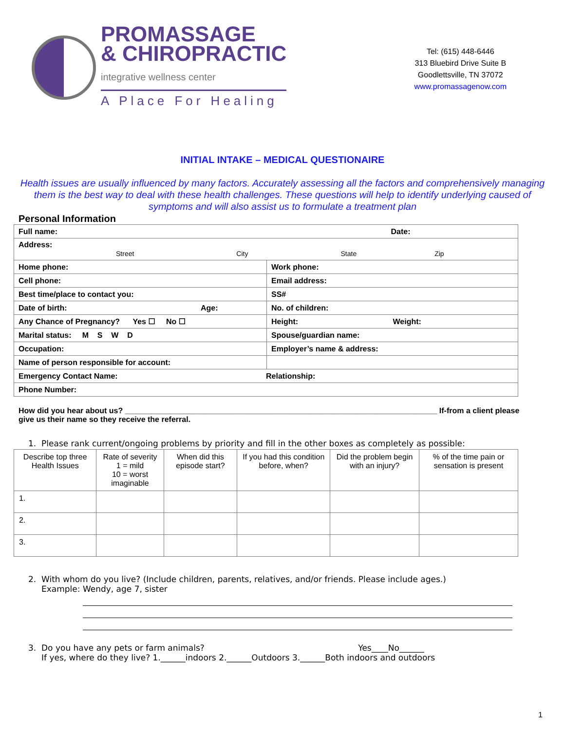PROMASSAGE
& CHIROPRACTIC
integrative wellness center
A Place For Healing
Tel: (615) 448-6446
313 Bluebird Drive Suite B
Goodlettsville, TN 37072
www.promassagenow.com
INITIAL INTAKE – MEDICAL QUESTIONAIRE
Health issues are usually influenced by many factors. Accurately assessing all the factors and comprehensively managing them is the best way to deal with these health challenges. These questions will help to identify underlying caused of symptoms and will also assist us to formulate a treatment plan
Personal Information
| Full name: Date: | |
| Address: Street City State Zip | |
| Home phone: | Work phone: |
| Cell phone: | Email address: |
| Best time/place to contact you: | SS# |
| Date of birth: Age: | No. of children: |
| Any Chance of Pregnancy? Yes ☐ No ☐ | Height: Weight: |
| Marital status: M S W D | Spouse/guardian name: |
| Occupation: | Employer’s name & address: |
| Name of person responsible for account: | |
| Emergency Contact Name: Relationship: | |
| Phone Number: | |
How did you hear about us? ________________________________________________________________________ If-from a client please give us their name so they receive the referral.
1. Please rank current/ongoing problems by priority and fill in the other boxes as completely as possible:
| Describe top three Health Issues | Rate of severity 1 = mild 10 = worst imaginable | When did this episode start? | If you had this condition before, when? | Did the problem begin with an injury? | % of the time pain or sensation is present |
| 1. | | | | | |
| 2. | | | | | |
| 3. | | | | | |
2. With whom do you live? (Include children, parents, relatives, and/or friends. Please include ages.)
Example: Wendy, age 7, sister
3. Do you have any pets or farm animals? Yes____No______
If yes, where do they live? 1.______indoors 2.______Outdoors 3.______Both indoors and outdoors
1